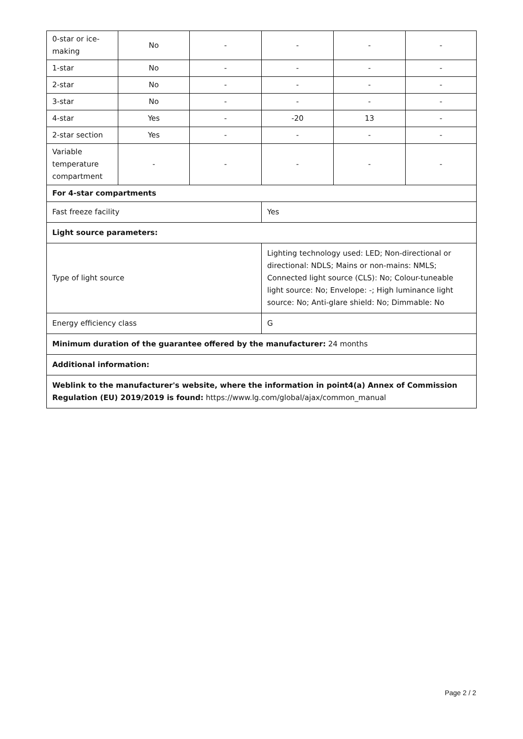| 0-star or ice-making | No | - | - | - | - |
| 1-star | No | - | - | - | - |
| 2-star | No | - | - | - | - |
| 3-star | No | - | - | - | - |
| 4-star | Yes | - | -20 | 13 | - |
| 2-star section | Yes | - | - | - | - |
| Variable temperature compartment | - | - | - | - | - |
| For 4-star compartments | | | | | |
| Fast freeze facility | | | Yes | | |
| Light source parameters: | | | | | |
| Type of light source | | | Lighting technology used: LED; Non-directional or directional: NDLS; Mains or non-mains: NMLS; Connected light source (CLS): No; Colour-tuneable light source: No; Envelope: -; High luminance light source: No; Anti-glare shield: No; Dimmable: No | | |
| Energy efficiency class | | | G | | |
| Minimum duration of the guarantee offered by the manufacturer: 24 months | | | | | |
| Additional information: | | | | | |
| Weblink to the manufacturer's website, where the information in point4(a) Annex of Commission Regulation (EU) 2019/2019 is found: https://www.lg.com/global/ajax/common_manual | | | | | |
Page 2 / 2